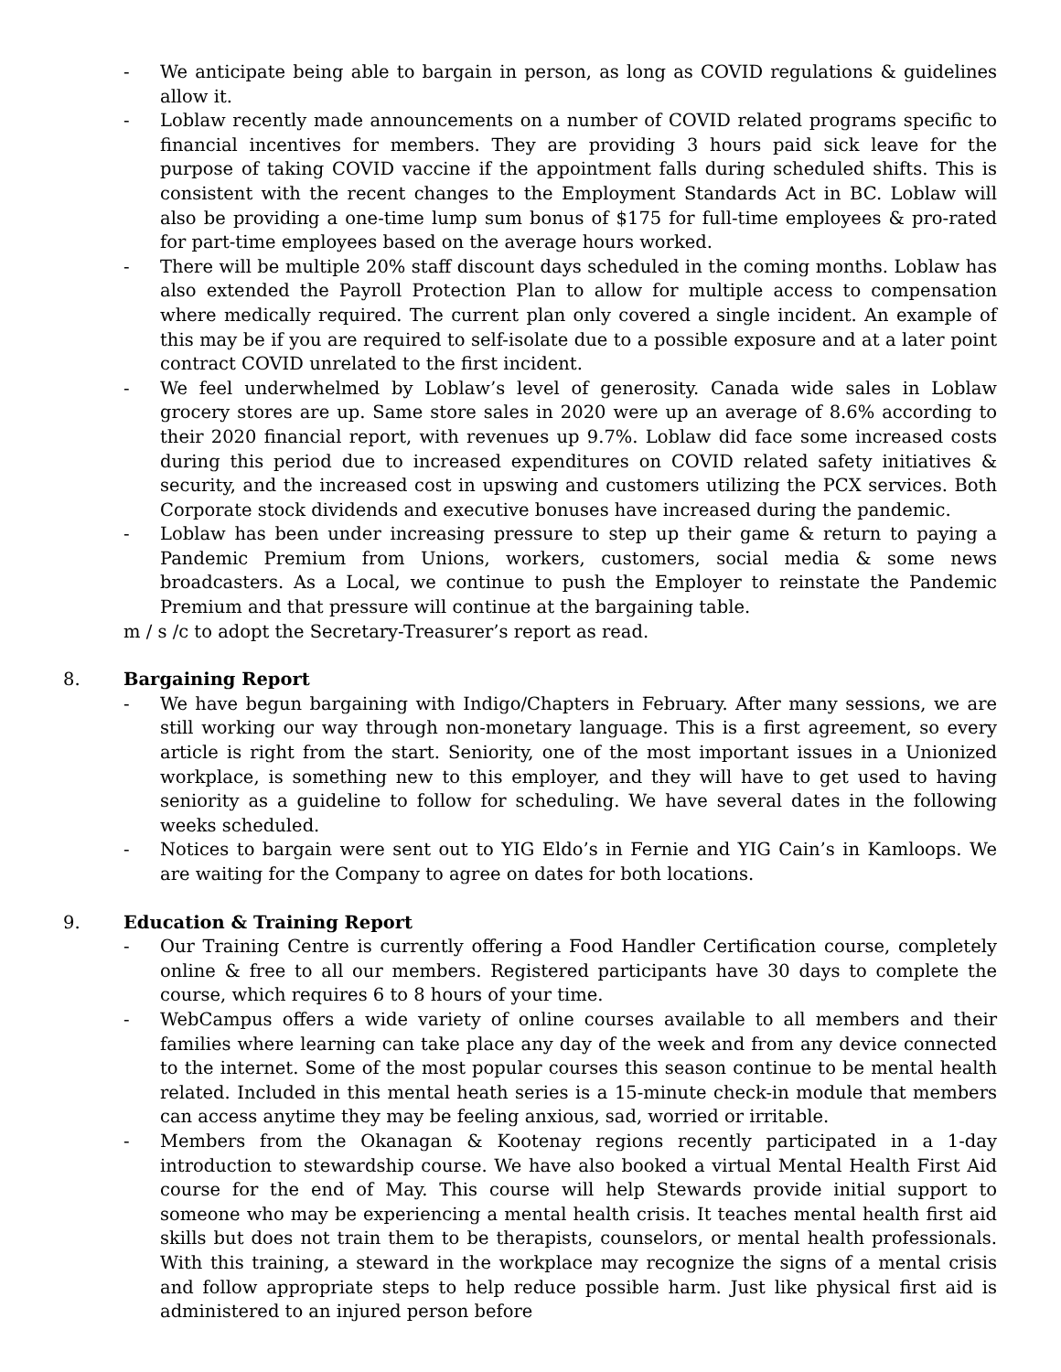- We anticipate being able to bargain in person, as long as COVID regulations & guidelines allow it.
- Loblaw recently made announcements on a number of COVID related programs specific to financial incentives for members. They are providing 3 hours paid sick leave for the purpose of taking COVID vaccine if the appointment falls during scheduled shifts. This is consistent with the recent changes to the Employment Standards Act in BC. Loblaw will also be providing a one-time lump sum bonus of $175 for full-time employees & pro-rated for part-time employees based on the average hours worked.
- There will be multiple 20% staff discount days scheduled in the coming months. Loblaw has also extended the Payroll Protection Plan to allow for multiple access to compensation where medically required. The current plan only covered a single incident. An example of this may be if you are required to self-isolate due to a possible exposure and at a later point contract COVID unrelated to the first incident.
- We feel underwhelmed by Loblaw’s level of generosity. Canada wide sales in Loblaw grocery stores are up. Same store sales in 2020 were up an average of 8.6% according to their 2020 financial report, with revenues up 9.7%. Loblaw did face some increased costs during this period due to increased expenditures on COVID related safety initiatives & security, and the increased cost in upswing and customers utilizing the PCX services. Both Corporate stock dividends and executive bonuses have increased during the pandemic.
- Loblaw has been under increasing pressure to step up their game & return to paying a Pandemic Premium from Unions, workers, customers, social media & some news broadcasters. As a Local, we continue to push the Employer to reinstate the Pandemic Premium and that pressure will continue at the bargaining table.
m / s /c to adopt the Secretary-Treasurer’s report as read.
8. Bargaining Report
- We have begun bargaining with Indigo/Chapters in February. After many sessions, we are still working our way through non-monetary language. This is a first agreement, so every article is right from the start. Seniority, one of the most important issues in a Unionized workplace, is something new to this employer, and they will have to get used to having seniority as a guideline to follow for scheduling. We have several dates in the following weeks scheduled.
- Notices to bargain were sent out to YIG Eldo’s in Fernie and YIG Cain’s in Kamloops. We are waiting for the Company to agree on dates for both locations.
9. Education & Training Report
- Our Training Centre is currently offering a Food Handler Certification course, completely online & free to all our members. Registered participants have 30 days to complete the course, which requires 6 to 8 hours of your time.
- WebCampus offers a wide variety of online courses available to all members and their families where learning can take place any day of the week and from any device connected to the internet. Some of the most popular courses this season continue to be mental health related. Included in this mental heath series is a 15-minute check-in module that members can access anytime they may be feeling anxious, sad, worried or irritable.
- Members from the Okanagan & Kootenay regions recently participated in a 1-day introduction to stewardship course. We have also booked a virtual Mental Health First Aid course for the end of May. This course will help Stewards provide initial support to someone who may be experiencing a mental health crisis. It teaches mental health first aid skills but does not train them to be therapists, counselors, or mental health professionals. With this training, a steward in the workplace may recognize the signs of a mental crisis and follow appropriate steps to help reduce possible harm. Just like physical first aid is administered to an injured person before